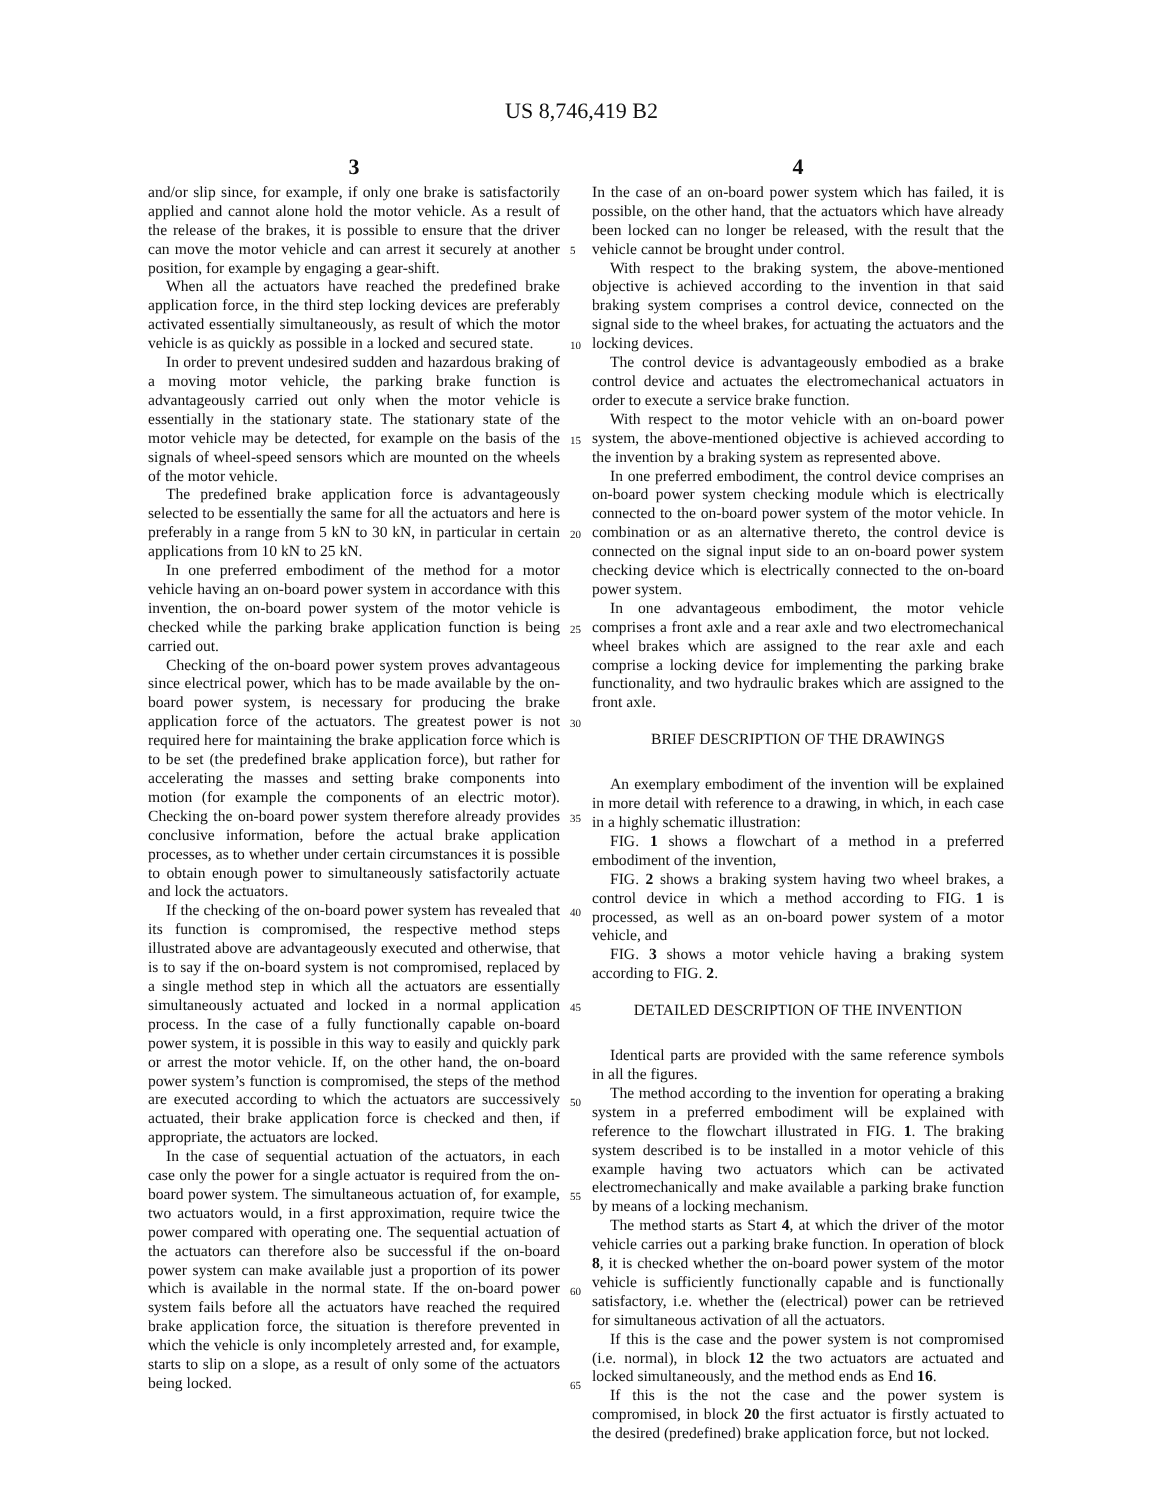US 8,746,419 B2
3
and/or slip since, for example, if only one brake is satisfactorily applied and cannot alone hold the motor vehicle. As a result of the release of the brakes, it is possible to ensure that the driver can move the motor vehicle and can arrest it securely at another position, for example by engaging a gear-shift.
When all the actuators have reached the predefined brake application force, in the third step locking devices are preferably activated essentially simultaneously, as result of which the motor vehicle is as quickly as possible in a locked and secured state.
In order to prevent undesired sudden and hazardous braking of a moving motor vehicle, the parking brake function is advantageously carried out only when the motor vehicle is essentially in the stationary state. The stationary state of the motor vehicle may be detected, for example on the basis of the signals of wheel-speed sensors which are mounted on the wheels of the motor vehicle.
The predefined brake application force is advantageously selected to be essentially the same for all the actuators and here is preferably in a range from 5 kN to 30 kN, in particular in certain applications from 10 kN to 25 kN.
In one preferred embodiment of the method for a motor vehicle having an on-board power system in accordance with this invention, the on-board power system of the motor vehicle is checked while the parking brake application function is being carried out.
Checking of the on-board power system proves advantageous since electrical power, which has to be made available by the on-board power system, is necessary for producing the brake application force of the actuators. The greatest power is not required here for maintaining the brake application force which is to be set (the predefined brake application force), but rather for accelerating the masses and setting brake components into motion (for example the components of an electric motor). Checking the on-board power system therefore already provides conclusive information, before the actual brake application processes, as to whether under certain circumstances it is possible to obtain enough power to simultaneously satisfactorily actuate and lock the actuators.
If the checking of the on-board power system has revealed that its function is compromised, the respective method steps illustrated above are advantageously executed and otherwise, that is to say if the on-board system is not compromised, replaced by a single method step in which all the actuators are essentially simultaneously actuated and locked in a normal application process. In the case of a fully functionally capable on-board power system, it is possible in this way to easily and quickly park or arrest the motor vehicle. If, on the other hand, the on-board power system’s function is compromised, the steps of the method are executed according to which the actuators are successively actuated, their brake application force is checked and then, if appropriate, the actuators are locked.
In the case of sequential actuation of the actuators, in each case only the power for a single actuator is required from the on-board power system. The simultaneous actuation of, for example, two actuators would, in a first approximation, require twice the power compared with operating one. The sequential actuation of the actuators can therefore also be successful if the on-board power system can make available just a proportion of its power which is available in the normal state. If the on-board power system fails before all the actuators have reached the required brake application force, the situation is therefore prevented in which the vehicle is only incompletely arrested and, for example, starts to slip on a slope, as a result of only some of the actuators being locked.
5
10
15
20
25
30
35
40
45
50
55
60
65
4
In the case of an on-board power system which has failed, it is possible, on the other hand, that the actuators which have already been locked can no longer be released, with the result that the vehicle cannot be brought under control.
With respect to the braking system, the above-mentioned objective is achieved according to the invention in that said braking system comprises a control device, connected on the signal side to the wheel brakes, for actuating the actuators and the locking devices.
The control device is advantageously embodied as a brake control device and actuates the electromechanical actuators in order to execute a service brake function.
With respect to the motor vehicle with an on-board power system, the above-mentioned objective is achieved according to the invention by a braking system as represented above.
In one preferred embodiment, the control device comprises an on-board power system checking module which is electrically connected to the on-board power system of the motor vehicle. In combination or as an alternative thereto, the control device is connected on the signal input side to an on-board power system checking device which is electrically connected to the on-board power system.
In one advantageous embodiment, the motor vehicle comprises a front axle and a rear axle and two electromechanical wheel brakes which are assigned to the rear axle and each comprise a locking device for implementing the parking brake functionality, and two hydraulic brakes which are assigned to the front axle.
BRIEF DESCRIPTION OF THE DRAWINGS
An exemplary embodiment of the invention will be explained in more detail with reference to a drawing, in which, in each case in a highly schematic illustration:
FIG. 1 shows a flowchart of a method in a preferred embodiment of the invention,
FIG. 2 shows a braking system having two wheel brakes, a control device in which a method according to FIG. 1 is processed, as well as an on-board power system of a motor vehicle, and
FIG. 3 shows a motor vehicle having a braking system according to FIG. 2.
DETAILED DESCRIPTION OF THE INVENTION
Identical parts are provided with the same reference symbols in all the figures.
The method according to the invention for operating a braking system in a preferred embodiment will be explained with reference to the flowchart illustrated in FIG. 1. The braking system described is to be installed in a motor vehicle of this example having two actuators which can be activated electromechanically and make available a parking brake function by means of a locking mechanism.
The method starts as Start 4, at which the driver of the motor vehicle carries out a parking brake function. In operation of block 8, it is checked whether the on-board power system of the motor vehicle is sufficiently functionally capable and is functionally satisfactory, i.e. whether the (electrical) power can be retrieved for simultaneous activation of all the actuators.
If this is the case and the power system is not compromised (i.e. normal), in block 12 the two actuators are actuated and locked simultaneously, and the method ends as End 16.
If this is the not the case and the power system is compromised, in block 20 the first actuator is firstly actuated to the desired (predefined) brake application force, but not locked.